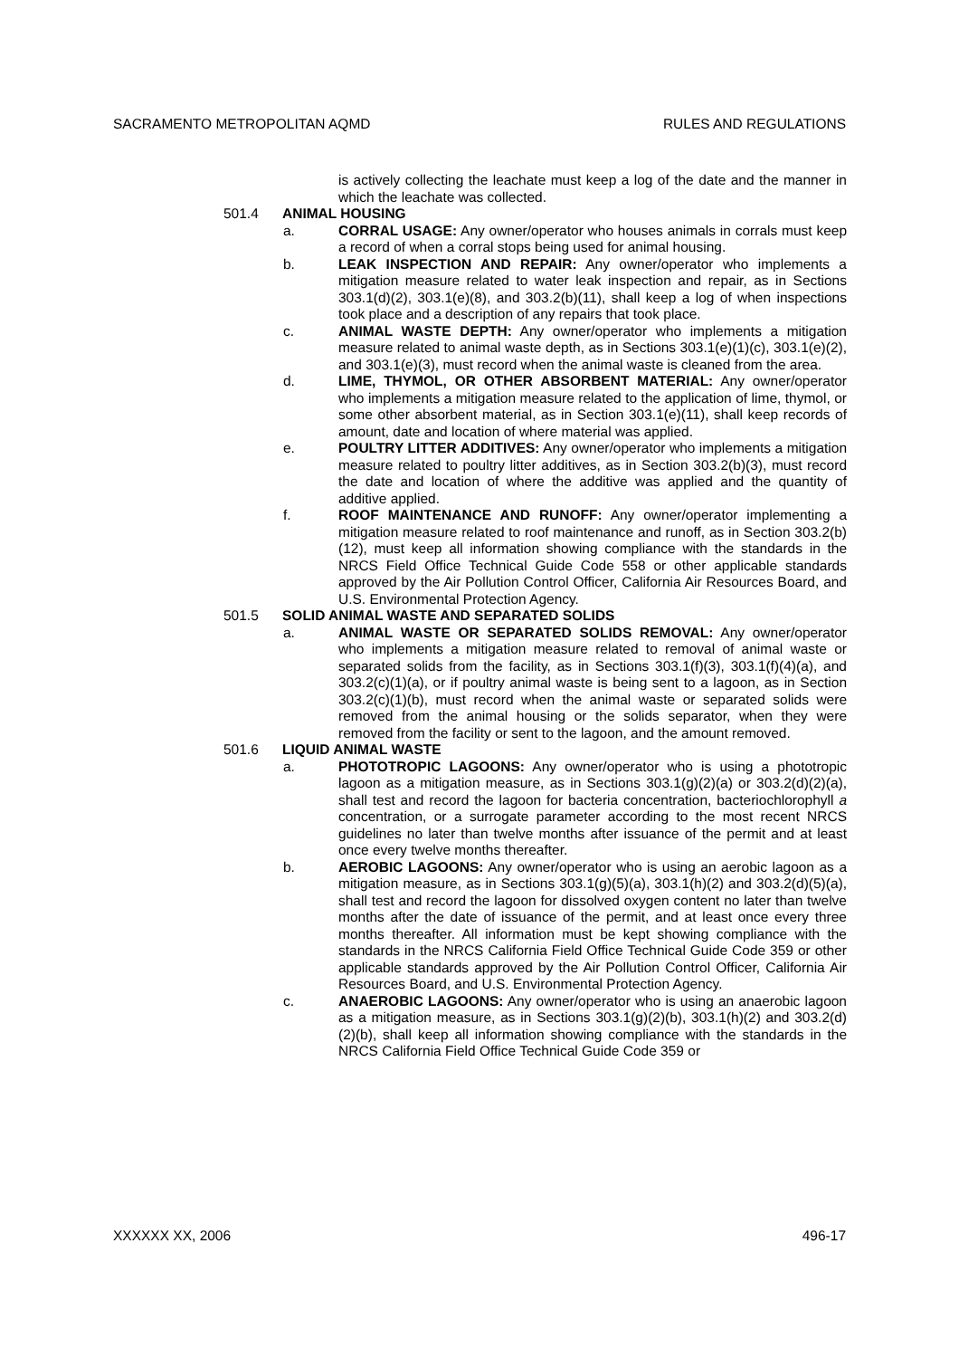SACRAMENTO METROPOLITAN AQMD RULES AND REGULATIONS
is actively collecting the leachate must keep a log of the date and the manner in which the leachate was collected.
501.4 ANIMAL HOUSING
a. CORRAL USAGE: Any owner/operator who houses animals in corrals must keep a record of when a corral stops being used for animal housing.
b. LEAK INSPECTION AND REPAIR: Any owner/operator who implements a mitigation measure related to water leak inspection and repair, as in Sections 303.1(d)(2), 303.1(e)(8), and 303.2(b)(11), shall keep a log of when inspections took place and a description of any repairs that took place.
c. ANIMAL WASTE DEPTH: Any owner/operator who implements a mitigation measure related to animal waste depth, as in Sections 303.1(e)(1)(c), 303.1(e)(2), and 303.1(e)(3), must record when the animal waste is cleaned from the area.
d. LIME, THYMOL, OR OTHER ABSORBENT MATERIAL: Any owner/operator who implements a mitigation measure related to the application of lime, thymol, or some other absorbent material, as in Section 303.1(e)(11), shall keep records of amount, date and location of where material was applied.
e. POULTRY LITTER ADDITIVES: Any owner/operator who implements a mitigation measure related to poultry litter additives, as in Section 303.2(b)(3), must record the date and location of where the additive was applied and the quantity of additive applied.
f. ROOF MAINTENANCE AND RUNOFF: Any owner/operator implementing a mitigation measure related to roof maintenance and runoff, as in Section 303.2(b)(12), must keep all information showing compliance with the standards in the NRCS Field Office Technical Guide Code 558 or other applicable standards approved by the Air Pollution Control Officer, California Air Resources Board, and U.S. Environmental Protection Agency.
501.5 SOLID ANIMAL WASTE AND SEPARATED SOLIDS
a. ANIMAL WASTE OR SEPARATED SOLIDS REMOVAL: Any owner/operator who implements a mitigation measure related to removal of animal waste or separated solids from the facility, as in Sections 303.1(f)(3), 303.1(f)(4)(a), and 303.2(c)(1)(a), or if poultry animal waste is being sent to a lagoon, as in Section 303.2(c)(1)(b), must record when the animal waste or separated solids were removed from the animal housing or the solids separator, when they were removed from the facility or sent to the lagoon, and the amount removed.
501.6 LIQUID ANIMAL WASTE
a. PHOTOTROPIC LAGOONS: Any owner/operator who is using a phototropic lagoon as a mitigation measure, as in Sections 303.1(g)(2)(a) or 303.2(d)(2)(a), shall test and record the lagoon for bacteria concentration, bacteriochlorophyll a concentration, or a surrogate parameter according to the most recent NRCS guidelines no later than twelve months after issuance of the permit and at least once every twelve months thereafter.
b. AEROBIC LAGOONS: Any owner/operator who is using an aerobic lagoon as a mitigation measure, as in Sections 303.1(g)(5)(a), 303.1(h)(2) and 303.2(d)(5)(a), shall test and record the lagoon for dissolved oxygen content no later than twelve months after the date of issuance of the permit, and at least once every three months thereafter. All information must be kept showing compliance with the standards in the NRCS California Field Office Technical Guide Code 359 or other applicable standards approved by the Air Pollution Control Officer, California Air Resources Board, and U.S. Environmental Protection Agency.
c. ANAEROBIC LAGOONS: Any owner/operator who is using an anaerobic lagoon as a mitigation measure, as in Sections 303.1(g)(2)(b), 303.1(h)(2) and 303.2(d)(2)(b), shall keep all information showing compliance with the standards in the NRCS California Field Office Technical Guide Code 359 or
XXXXXX XX, 2006 496-17